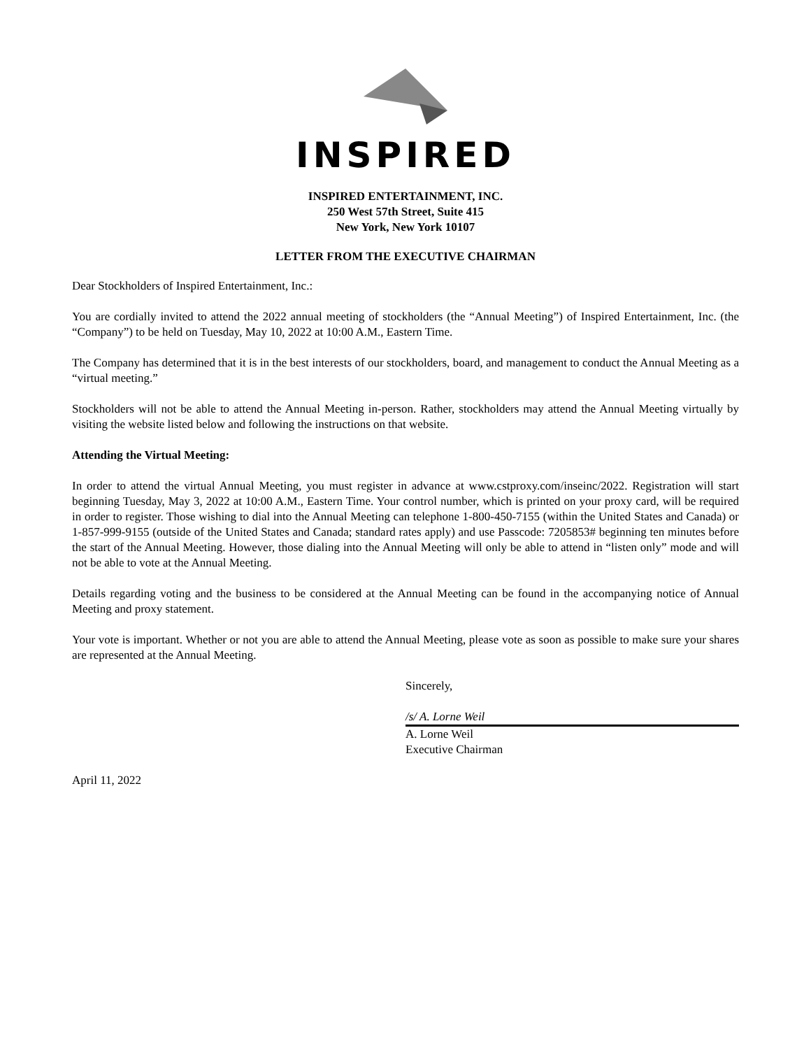INSPIRED
INSPIRED ENTERTAINMENT, INC.
250 West 57th Street, Suite 415
New York, New York 10107
LETTER FROM THE EXECUTIVE CHAIRMAN
Dear Stockholders of Inspired Entertainment, Inc.:
You are cordially invited to attend the 2022 annual meeting of stockholders (the “Annual Meeting”) of Inspired Entertainment, Inc. (the “Company”) to be held on Tuesday, May 10, 2022 at 10:00 A.M., Eastern Time.
The Company has determined that it is in the best interests of our stockholders, board, and management to conduct the Annual Meeting as a “virtual meeting.”
Stockholders will not be able to attend the Annual Meeting in-person. Rather, stockholders may attend the Annual Meeting virtually by visiting the website listed below and following the instructions on that website.
Attending the Virtual Meeting:
In order to attend the virtual Annual Meeting, you must register in advance at www.cstproxy.com/inseinc/2022. Registration will start beginning Tuesday, May 3, 2022 at 10:00 A.M., Eastern Time. Your control number, which is printed on your proxy card, will be required in order to register. Those wishing to dial into the Annual Meeting can telephone 1-800-450-7155 (within the United States and Canada) or 1-857-999-9155 (outside of the United States and Canada; standard rates apply) and use Passcode: 7205853# beginning ten minutes before the start of the Annual Meeting. However, those dialing into the Annual Meeting will only be able to attend in “listen only” mode and will not be able to vote at the Annual Meeting.
Details regarding voting and the business to be considered at the Annual Meeting can be found in the accompanying notice of Annual Meeting and proxy statement.
Your vote is important. Whether or not you are able to attend the Annual Meeting, please vote as soon as possible to make sure your shares are represented at the Annual Meeting.
Sincerely,
/s/ A. Lorne Weil
A. Lorne Weil
Executive Chairman
April 11, 2022